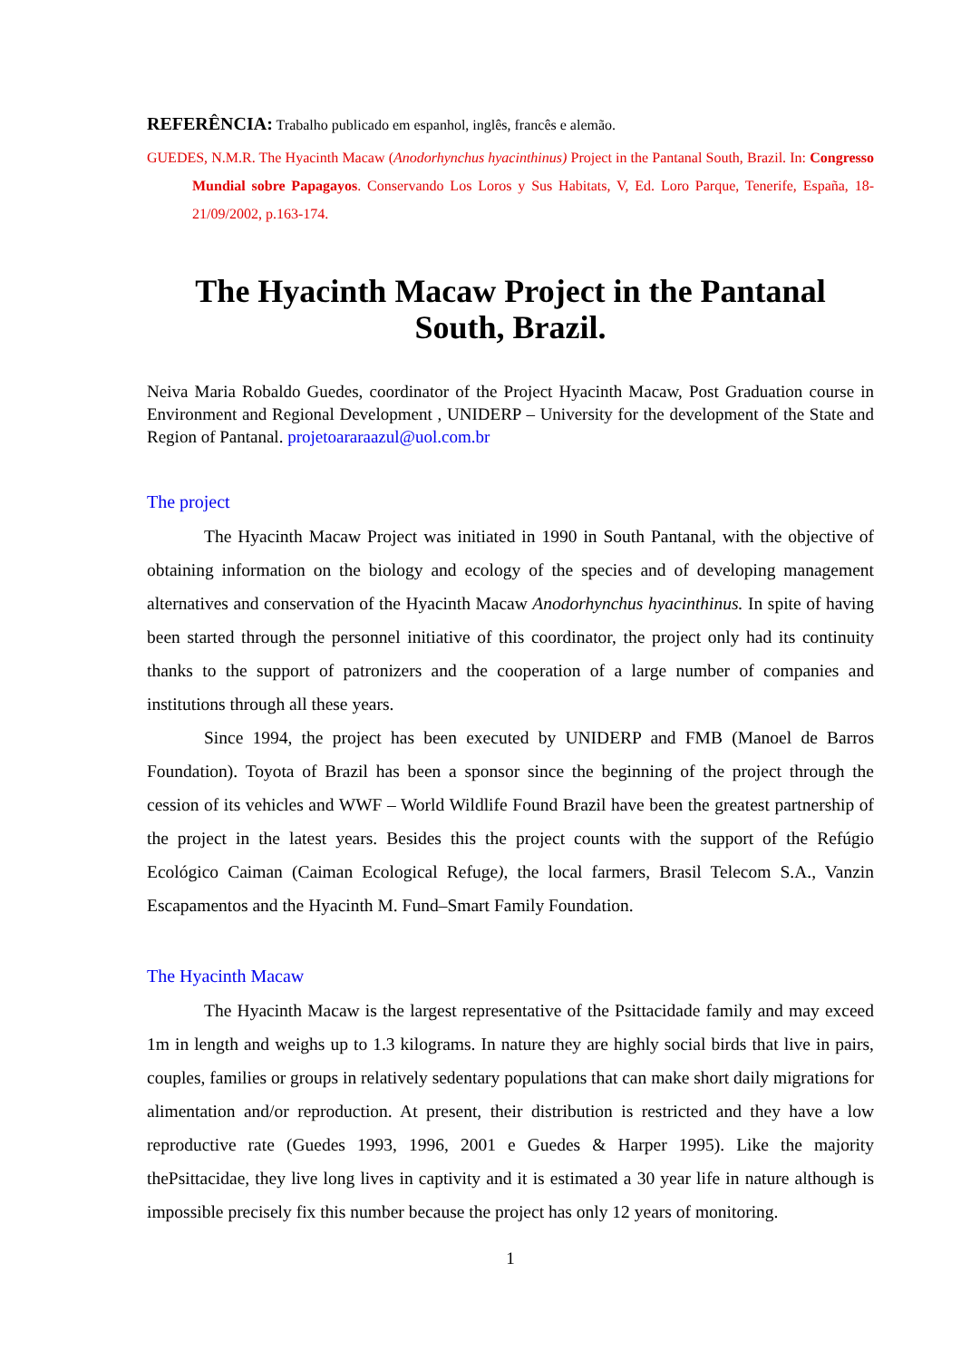REFERÊNCIA: Trabalho publicado em espanhol, inglês, francês e alemão.
GUEDES, N.M.R. The Hyacinth Macaw (Anodorhynchus hyacinthinus) Project in the Pantanal South, Brazil. In: Congresso Mundial sobre Papagayos. Conservando Los Loros y Sus Habitats, V, Ed. Loro Parque, Tenerife, España, 18-21/09/2002, p.163-174.
The Hyacinth Macaw Project in the Pantanal
South, Brazil.
Neiva Maria Robaldo Guedes, coordinator of the Project Hyacinth Macaw, Post Graduation course in Environment and Regional Development , UNIDERP – University for the development of the State and Region of Pantanal. projetoararaazul@uol.com.br
The project
The Hyacinth Macaw Project was initiated in 1990 in South Pantanal, with the objective of obtaining information on the biology and ecology of the species and of developing management alternatives and conservation of the Hyacinth Macaw Anodorhynchus hyacinthinus. In spite of having been started through the personnel initiative of this coordinator, the project only had its continuity thanks to the support of patronizers and the cooperation of a large number of companies and institutions through all these years.
Since 1994, the project has been executed by UNIDERP and FMB (Manoel de Barros Foundation). Toyota of Brazil has been a sponsor since the beginning of the project through the cession of its vehicles and WWF – World Wildlife Found Brazil have been the greatest partnership of the project in the latest years. Besides this the project counts with the support of the Refúgio Ecológico Caiman (Caiman Ecological Refuge), the local farmers, Brasil Telecom S.A., Vanzin Escapamentos and the Hyacinth M. Fund–Smart Family Foundation.
The Hyacinth Macaw
The Hyacinth Macaw is the largest representative of the Psittacidade family and may exceed 1m in length and weighs up to 1.3 kilograms. In nature they are highly social birds that live in pairs, couples, families or groups in relatively sedentary populations that can make short daily migrations for alimentation and/or reproduction. At present, their distribution is restricted and they have a low reproductive rate (Guedes 1993, 1996, 2001 e Guedes & Harper 1995). Like the majority thePsittacidae, they live long lives in captivity and it is estimated a 30 year life in nature although is impossible precisely fix this number because the project has only 12 years of monitoring.
1